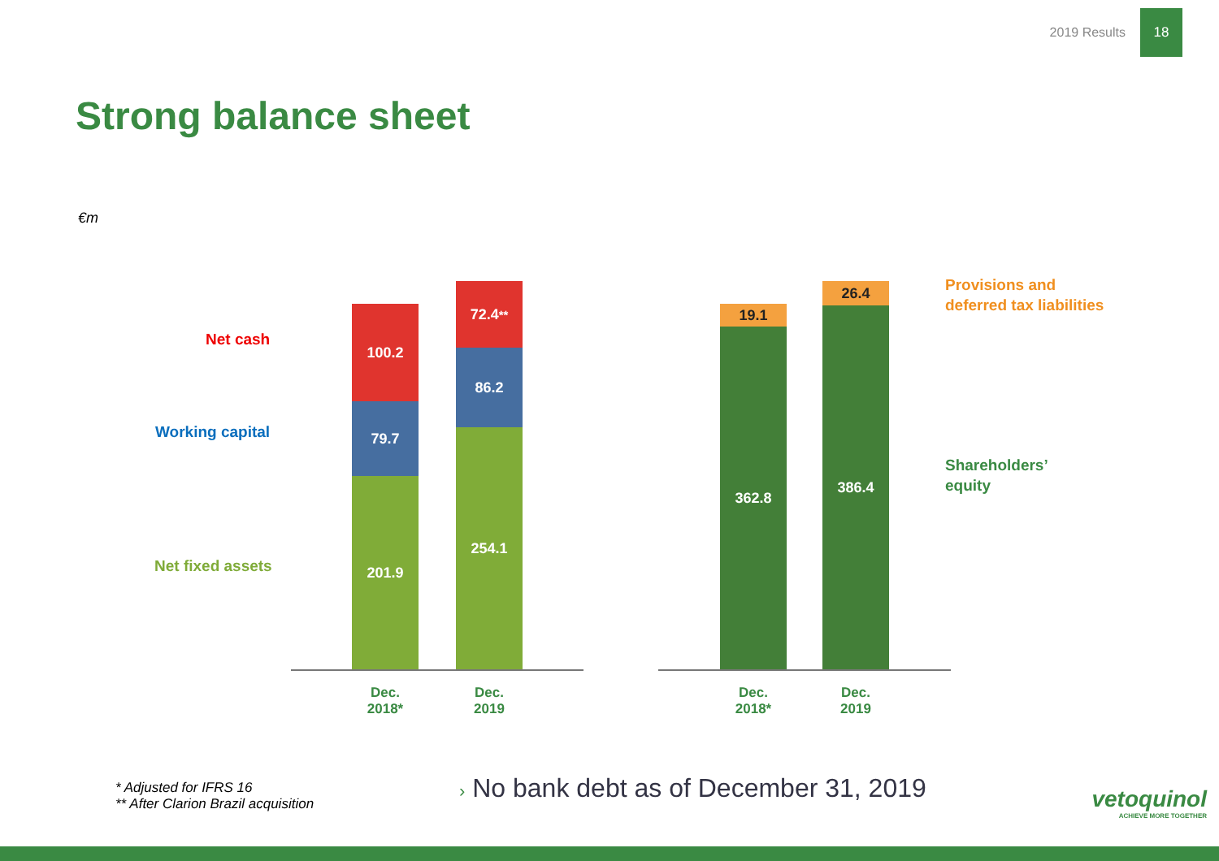2019 Results 18
Strong balance sheet
€m
Net cash
Working capital
Net fixed assets
100.2
79.7
201.9
72.4<sup>**</sup>
86.2
254.1
Dec.
2018*
Dec.
2019
19.1
362.8
26.4
386.4
Dec.
2018*
Dec.
2019
Provisions and
deferred tax liabilities
Shareholders’
equity
* Adjusted for IFRS 16
** After Clarion Brazil acquisition
› No bank debt as of December 31, 2019
vetoquinol
ACHIEVE MORE TOGETHER